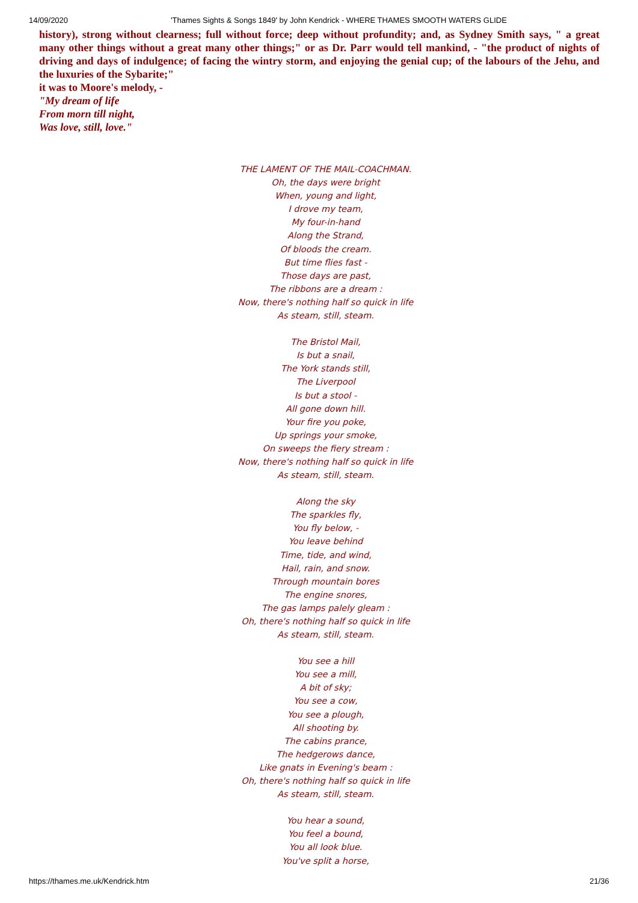14/09/2020 'Thames Sights & Songs 1849' by John Kendrick - WHERE THAMES SMOOTH WATERS GLIDE
history), strong without clearness; full without force; deep without profundity; and, as Sydney Smith says, " a great many other things without a great many other things;" or as Dr. Parr would tell mankind, - "the product of nights of driving and days of indulgence; of facing the wintry storm, and enjoying the genial cup; of the labours of the Jehu, and the luxuries of the Sybarite;"
it was to Moore's melody, -
"My dream of life
From morn till night,
Was love, still, love."
THE LAMENT OF THE MAIL-COACHMAN.
Oh, the days were bright
When, young and light,
I drove my team,
My four-in-hand
Along the Strand,
Of bloods the cream.
But time flies fast -
Those days are past,
The ribbons are a dream :
Now, there's nothing half so quick in life
As steam, still, steam.
The Bristol Mail,
Is but a snail,
The York stands still,
The Liverpool
Is but a stool -
All gone down hill.
Your fire you poke,
Up springs your smoke,
On sweeps the fiery stream :
Now, there's nothing half so quick in life
As steam, still, steam.
Along the sky
The sparkles fly,
You fly below, -
You leave behind
Time, tide, and wind,
Hail, rain, and snow.
Through mountain bores
The engine snores,
The gas lamps palely gleam :
Oh, there's nothing half so quick in life
As steam, still, steam.
You see a hill
You see a mill,
A bit of sky;
You see a cow,
You see a plough,
All shooting by.
The cabins prance,
The hedgerows dance,
Like gnats in Evening's beam :
Oh, there's nothing half so quick in life
As steam, still, steam.
You hear a sound,
You feel a bound,
You all look blue.
You've split a horse,
https://thames.me.uk/Kendrick.htm 21/36